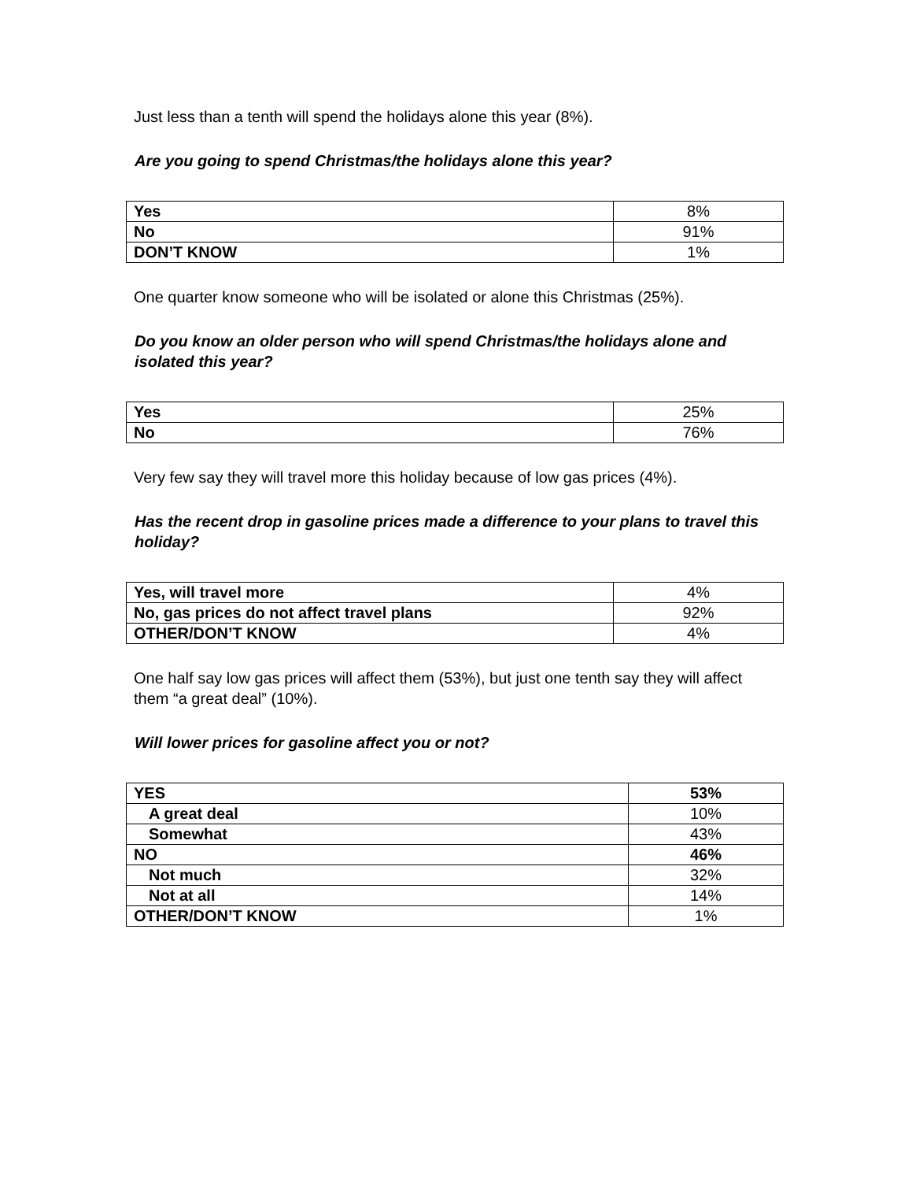Just less than a tenth will spend the holidays alone this year (8%).
Are you going to spend Christmas/the holidays alone this year?
| Yes | 8% |
| No | 91% |
| DON’T KNOW | 1% |
One quarter know someone who will be isolated or alone this Christmas (25%).
Do you know an older person who will spend Christmas/the holidays alone and isolated this year?
| Yes | 25% |
| No | 76% |
Very few say they will travel more this holiday because of low gas prices (4%).
Has the recent drop in gasoline prices made a difference to your plans to travel this holiday?
| Yes, will travel more | 4% |
| No, gas prices do not affect travel plans | 92% |
| OTHER/DON’T KNOW | 4% |
One half say low gas prices will affect them (53%), but just one tenth say they will affect them “a great deal” (10%).
Will lower prices for gasoline affect you or not?
| YES | 53% |
| A great deal | 10% |
| Somewhat | 43% |
| NO | 46% |
| Not much | 32% |
| Not at all | 14% |
| OTHER/DON’T KNOW | 1% |